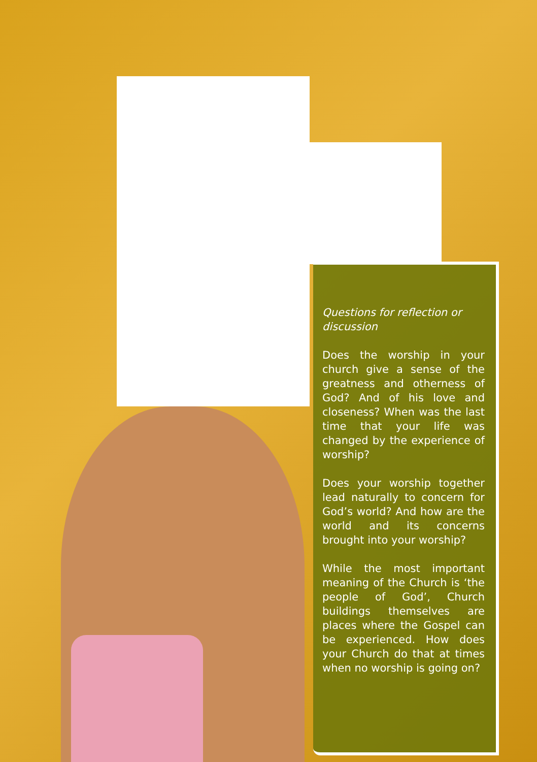Questions for reflection or discussion
Does the worship in your church give a sense of the greatness and otherness of God? And of his love and closeness? When was the last time that your life was changed by the experience of worship?
Does your worship together lead naturally to concern for God’s world? And how are the world and its concerns brought into your worship?
While the most important meaning of the Church is ‘the people of God’, Church buildings themselves are places where the Gospel can be experienced. How does your Church do that at times when no worship is going on?